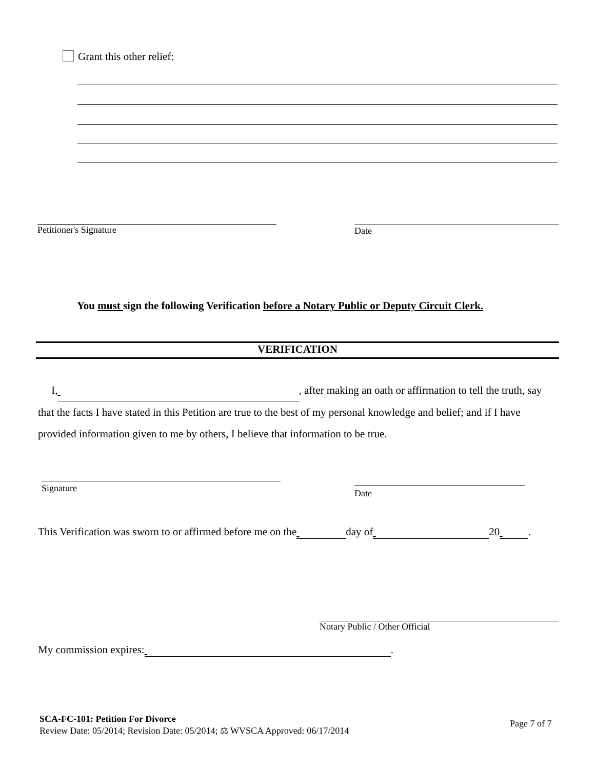Grant this other relief:
Petitioner's Signature Date
You must sign the following Verification before a Notary Public or Deputy Circuit Clerk.
VERIFICATION
I, , after making an oath or affirmation to tell the truth, say that the facts I have stated in this Petition are true to the best of my personal knowledge and belief; and if I have provided information given to me by others, I believe that information to be true.
Signature Date
This Verification was sworn to or affirmed before me on the day of 20 .
Notary Public / Other Official
My commission expires: .
SCA-FC-101: Petition For Divorce
Review Date: 05/2014; Revision Date: 05/2014; ⚖ WVSCA Approved: 06/17/2014
Page 7 of 7